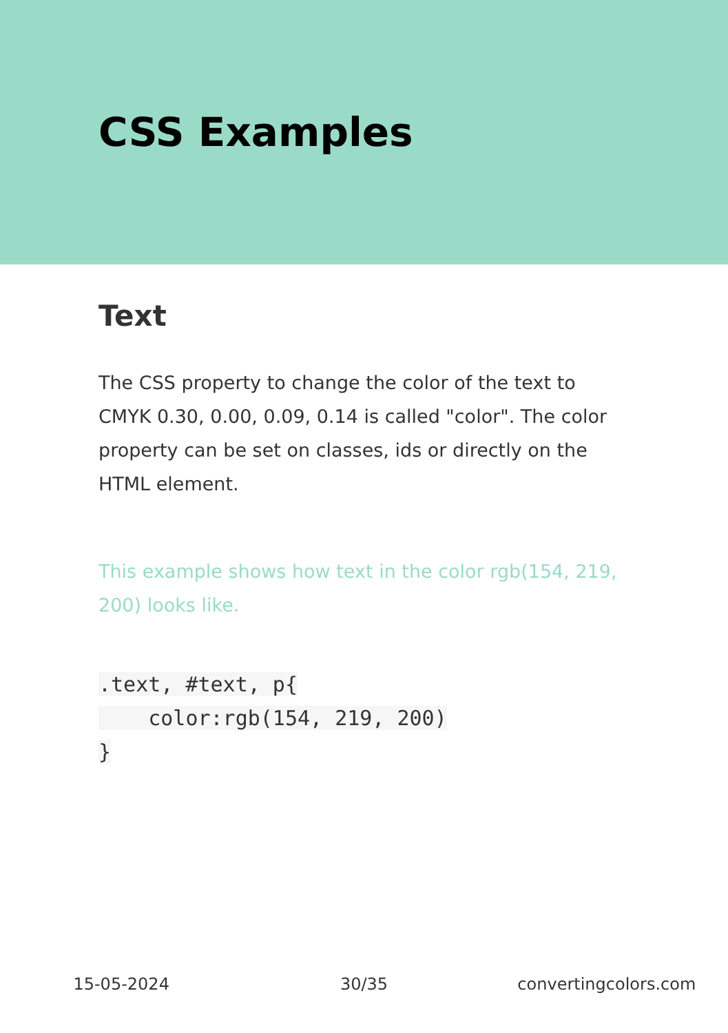CSS Examples
Text
The CSS property to change the color of the text to CMYK 0.30, 0.00, 0.09, 0.14 is called "color". The color property can be set on classes, ids or directly on the HTML element.
This example shows how text in the color rgb(154, 219, 200) looks like.
.text, #text, p{
    color:rgb(154, 219, 200)
}
15-05-2024 30/35 convertingcolors.com